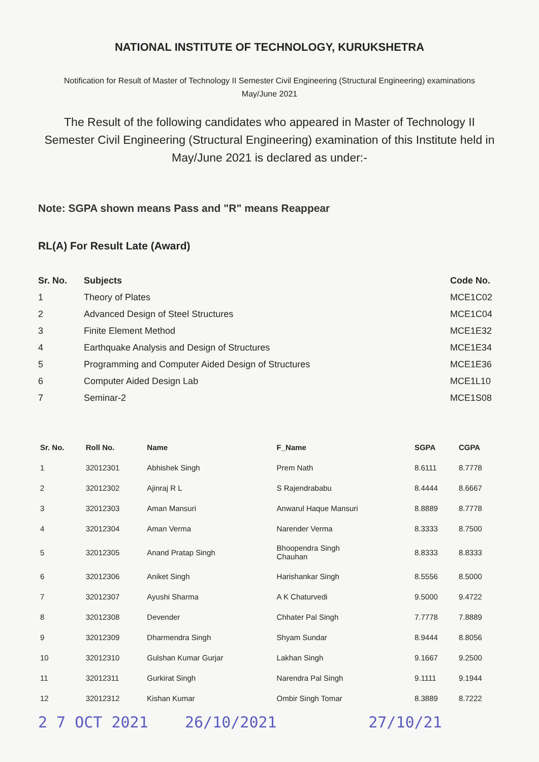NATIONAL INSTITUTE OF TECHNOLOGY, KURUKSHETRA
Notification for Result of Master of Technology II Semester Civil Engineering (Structural Engineering) examinations
May/June 2021
The Result of the following candidates who appeared in Master of Technology II Semester Civil Engineering (Structural Engineering) examination of this Institute held in May/June 2021 is declared as under:-
Note: SGPA shown means Pass and "R" means Reappear
RL(A) For Result Late (Award)
| Sr. No. | Subjects | Code No. |
| --- | --- | --- |
| 1 | Theory of Plates | MCE1C02 |
| 2 | Advanced Design of Steel Structures | MCE1C04 |
| 3 | Finite Element Method | MCE1E32 |
| 4 | Earthquake Analysis and Design of Structures | MCE1E34 |
| 5 | Programming and Computer Aided Design of Structures | MCE1E36 |
| 6 | Computer Aided Design Lab | MCE1L10 |
| 7 | Seminar-2 | MCE1S08 |
| Sr. No. | Roll No. | Name | F_Name | SGPA | CGPA |
| --- | --- | --- | --- | --- | --- |
| 1 | 32012301 | Abhishek Singh | Prem Nath | 8.6111 | 8.7778 |
| 2 | 32012302 | Ajinraj R L | S Rajendrababu | 8.4444 | 8.6667 |
| 3 | 32012303 | Aman Mansuri | Anwarul Haque Mansuri | 8.8889 | 8.7778 |
| 4 | 32012304 | Aman Verma | Narender Verma | 8.3333 | 8.7500 |
| 5 | 32012305 | Anand Pratap Singh | Bhoopendra Singh Chauhan | 8.8333 | 8.8333 |
| 6 | 32012306 | Aniket Singh | Harishankar Singh | 8.5556 | 8.5000 |
| 7 | 32012307 | Ayushi Sharma | A K Chaturvedi | 9.5000 | 9.4722 |
| 8 | 32012308 | Devender | Chhater Pal Singh | 7.7778 | 7.8889 |
| 9 | 32012309 | Dharmendra Singh | Shyam Sundar | 8.9444 | 8.8056 |
| 10 | 32012310 | Gulshan Kumar Gurjar | Lakhan Singh | 9.1667 | 9.2500 |
| 11 | 32012311 | Gurkirat Singh | Narendra Pal Singh | 9.1111 | 9.1944 |
| 12 | 32012312 | Kishan Kumar | Ombir Singh Tomar | 8.3889 | 8.7222 |
2 7 OCT 2021 26/10/2021 27/10/21